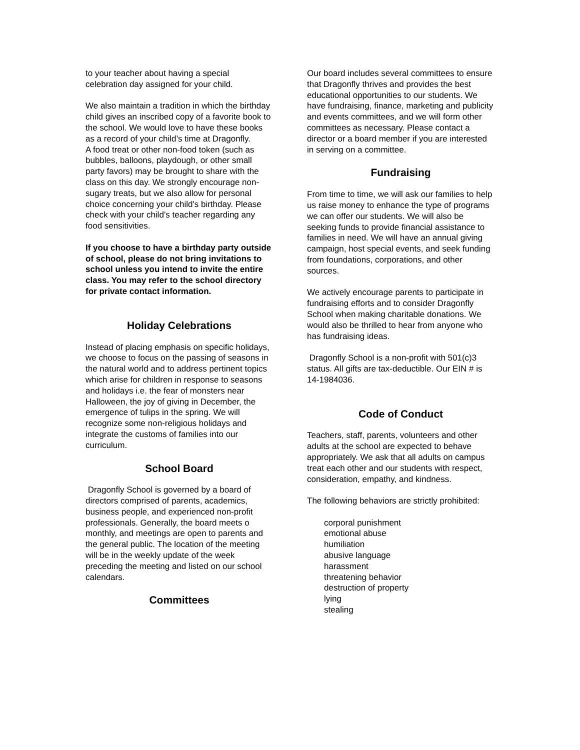to your teacher about having a special celebration day assigned for your child.
We also maintain a tradition in which the birthday child gives an inscribed copy of a favorite book to the school. We would love to have these books as a record of your child’s time at Dragonfly.
A food treat or other non-food token (such as bubbles, balloons, playdough, or other small party favors) may be brought to share with the class on this day. We strongly encourage non-sugary treats, but we also allow for personal choice concerning your child's birthday. Please check with your child’s teacher regarding any food sensitivities.
If you choose to have a birthday party outside of school, please do not bring invitations to school unless you intend to invite the entire class. You may refer to the school directory for private contact information.
Holiday Celebrations
Instead of placing emphasis on specific holidays, we choose to focus on the passing of seasons in the natural world and to address pertinent topics which arise for children in response to seasons and holidays i.e. the fear of monsters near Halloween, the joy of giving in December, the emergence of tulips in the spring. We will recognize some non-religious holidays and integrate the customs of families into our curriculum.
School Board
Dragonfly School is governed by a board of directors comprised of parents, academics, business people, and experienced non-profit professionals. Generally, the board meets o monthly, and meetings are open to parents and the general public. The location of the meeting will be in the weekly update of the week preceding the meeting and listed on our school calendars.
Committees
Our board includes several committees to ensure that Dragonfly thrives and provides the best educational opportunities to our students. We have fundraising, finance, marketing and publicity and events committees, and we will form other committees as necessary. Please contact a director or a board member if you are interested in serving on a committee.
Fundraising
From time to time, we will ask our families to help us raise money to enhance the type of programs we can offer our students. We will also be seeking funds to provide financial assistance to families in need. We will have an annual giving campaign, host special events, and seek funding from foundations, corporations, and other sources.
We actively encourage parents to participate in fundraising efforts and to consider Dragonfly School when making charitable donations. We would also be thrilled to hear from anyone who has fundraising ideas.
Dragonfly School is a non-profit with 501(c)3 status. All gifts are tax-deductible. Our EIN # is 14-1984036.
Code of Conduct
Teachers, staff, parents, volunteers and other adults at the school are expected to behave appropriately. We ask that all adults on campus treat each other and our students with respect, consideration, empathy, and kindness.
The following behaviors are strictly prohibited:
corporal punishment
emotional abuse
humiliation
abusive language
harassment
threatening behavior
destruction of property
lying
stealing